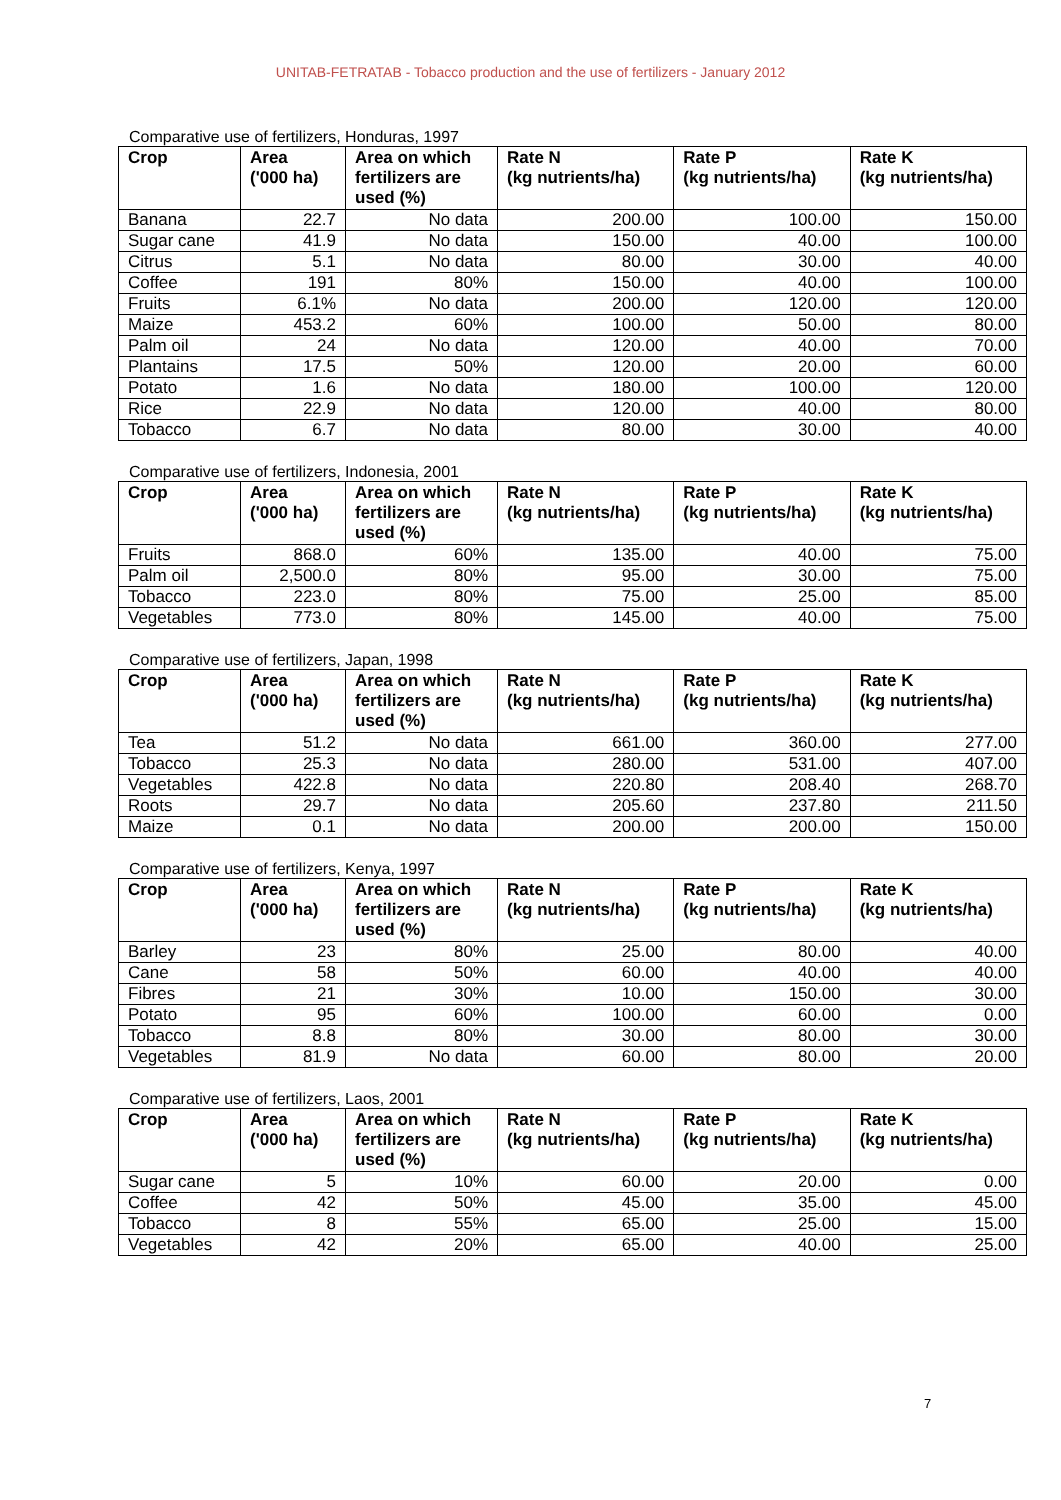UNITAB-FETRATAB - Tobacco production and the use of fertilizers - January 2012
Comparative use of fertilizers, Honduras, 1997
| Crop | Area ('000 ha) | Area on which fertilizers are used (%) | Rate N (kg nutrients/ha) | Rate P (kg nutrients/ha) | Rate K (kg nutrients/ha) |
| --- | --- | --- | --- | --- | --- |
| Banana | 22.7 | No data | 200.00 | 100.00 | 150.00 |
| Sugar cane | 41.9 | No data | 150.00 | 40.00 | 100.00 |
| Citrus | 5.1 | No data | 80.00 | 30.00 | 40.00 |
| Coffee | 191 | 80% | 150.00 | 40.00 | 100.00 |
| Fruits | 6.1% | No data | 200.00 | 120.00 | 120.00 |
| Maize | 453.2 | 60% | 100.00 | 50.00 | 80.00 |
| Palm oil | 24 | No data | 120.00 | 40.00 | 70.00 |
| Plantains | 17.5 | 50% | 120.00 | 20.00 | 60.00 |
| Potato | 1.6 | No data | 180.00 | 100.00 | 120.00 |
| Rice | 22.9 | No data | 120.00 | 40.00 | 80.00 |
| Tobacco | 6.7 | No data | 80.00 | 30.00 | 40.00 |
Comparative use of fertilizers, Indonesia, 2001
| Crop | Area ('000 ha) | Area on which fertilizers are used (%) | Rate N (kg nutrients/ha) | Rate P (kg nutrients/ha) | Rate K (kg nutrients/ha) |
| --- | --- | --- | --- | --- | --- |
| Fruits | 868.0 | 60% | 135.00 | 40.00 | 75.00 |
| Palm oil | 2,500.0 | 80% | 95.00 | 30.00 | 75.00 |
| Tobacco | 223.0 | 80% | 75.00 | 25.00 | 85.00 |
| Vegetables | 773.0 | 80% | 145.00 | 40.00 | 75.00 |
Comparative use of fertilizers, Japan, 1998
| Crop | Area ('000 ha) | Area on which fertilizers are used (%) | Rate N (kg nutrients/ha) | Rate P (kg nutrients/ha) | Rate K (kg nutrients/ha) |
| --- | --- | --- | --- | --- | --- |
| Tea | 51.2 | No data | 661.00 | 360.00 | 277.00 |
| Tobacco | 25.3 | No data | 280.00 | 531.00 | 407.00 |
| Vegetables | 422.8 | No data | 220.80 | 208.40 | 268.70 |
| Roots | 29.7 | No data | 205.60 | 237.80 | 211.50 |
| Maize | 0.1 | No data | 200.00 | 200.00 | 150.00 |
Comparative use of fertilizers, Kenya, 1997
| Crop | Area ('000 ha) | Area on which fertilizers are used (%) | Rate N (kg nutrients/ha) | Rate P (kg nutrients/ha) | Rate K (kg nutrients/ha) |
| --- | --- | --- | --- | --- | --- |
| Barley | 23 | 80% | 25.00 | 80.00 | 40.00 |
| Cane | 58 | 50% | 60.00 | 40.00 | 40.00 |
| Fibres | 21 | 30% | 10.00 | 150.00 | 30.00 |
| Potato | 95 | 60% | 100.00 | 60.00 | 0.00 |
| Tobacco | 8.8 | 80% | 30.00 | 80.00 | 30.00 |
| Vegetables | 81.9 | No data | 60.00 | 80.00 | 20.00 |
Comparative use of fertilizers, Laos, 2001
| Crop | Area ('000 ha) | Area on which fertilizers are used (%) | Rate N (kg nutrients/ha) | Rate P (kg nutrients/ha) | Rate K (kg nutrients/ha) |
| --- | --- | --- | --- | --- | --- |
| Sugar cane | 5 | 10% | 60.00 | 20.00 | 0.00 |
| Coffee | 42 | 50% | 45.00 | 35.00 | 45.00 |
| Tobacco | 8 | 55% | 65.00 | 25.00 | 15.00 |
| Vegetables | 42 | 20% | 65.00 | 40.00 | 25.00 |
7